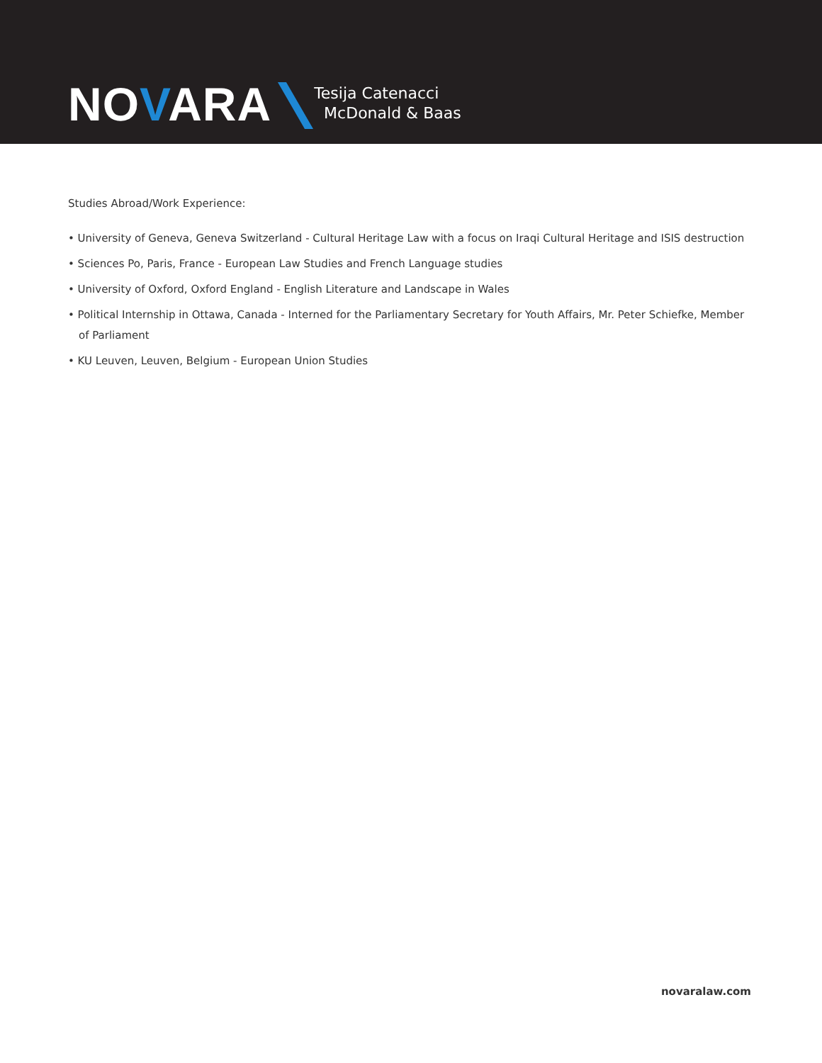NOVARA
Tesija Catenacci
McDonald & Baas
Studies Abroad/Work Experience:
• University of Geneva, Geneva Switzerland - Cultural Heritage Law with a focus on Iraqi Cultural Heritage and ISIS destruction
• Sciences Po, Paris, France - European Law Studies and French Language studies
• University of Oxford, Oxford England - English Literature and Landscape in Wales
• Political Internship in Ottawa, Canada - Interned for the Parliamentary Secretary for Youth Affairs, Mr. Peter Schiefke, Member of Parliament
• KU Leuven, Leuven, Belgium - European Union Studies
novaralaw.com